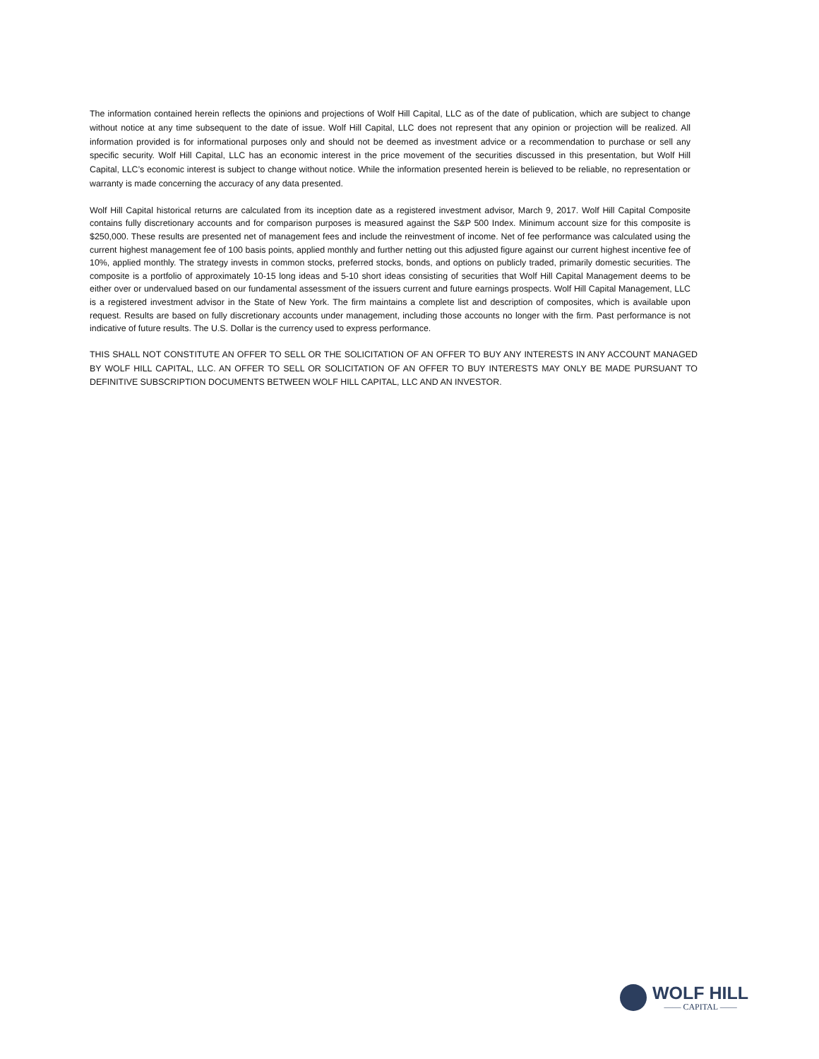The information contained herein reflects the opinions and projections of Wolf Hill Capital, LLC as of the date of publication, which are subject to change without notice at any time subsequent to the date of issue. Wolf Hill Capital, LLC does not represent that any opinion or projection will be realized. All information provided is for informational purposes only and should not be deemed as investment advice or a recommendation to purchase or sell any specific security. Wolf Hill Capital, LLC has an economic interest in the price movement of the securities discussed in this presentation, but Wolf Hill Capital, LLC’s economic interest is subject to change without notice. While the information presented herein is believed to be reliable, no representation or warranty is made concerning the accuracy of any data presented.
Wolf Hill Capital historical returns are calculated from its inception date as a registered investment advisor, March 9, 2017. Wolf Hill Capital Composite contains fully discretionary accounts and for comparison purposes is measured against the S&P 500 Index. Minimum account size for this composite is $250,000. These results are presented net of management fees and include the reinvestment of income. Net of fee performance was calculated using the current highest management fee of 100 basis points, applied monthly and further netting out this adjusted figure against our current highest incentive fee of 10%, applied monthly. The strategy invests in common stocks, preferred stocks, bonds, and options on publicly traded, primarily domestic securities. The composite is a portfolio of approximately 10-15 long ideas and 5-10 short ideas consisting of securities that Wolf Hill Capital Management deems to be either over or undervalued based on our fundamental assessment of the issuers current and future earnings prospects. Wolf Hill Capital Management, LLC is a registered investment advisor in the State of New York. The firm maintains a complete list and description of composites, which is available upon request. Results are based on fully discretionary accounts under management, including those accounts no longer with the firm. Past performance is not indicative of future results. The U.S. Dollar is the currency used to express performance.
THIS SHALL NOT CONSTITUTE AN OFFER TO SELL OR THE SOLICITATION OF AN OFFER TO BUY ANY INTERESTS IN ANY ACCOUNT MANAGED BY WOLF HILL CAPITAL, LLC. AN OFFER TO SELL OR SOLICITATION OF AN OFFER TO BUY INTERESTS MAY ONLY BE MADE PURSUANT TO DEFINITIVE SUBSCRIPTION DOCUMENTS BETWEEN WOLF HILL CAPITAL, LLC AND AN INVESTOR.
WOLF HILL
—— CAPITAL ——